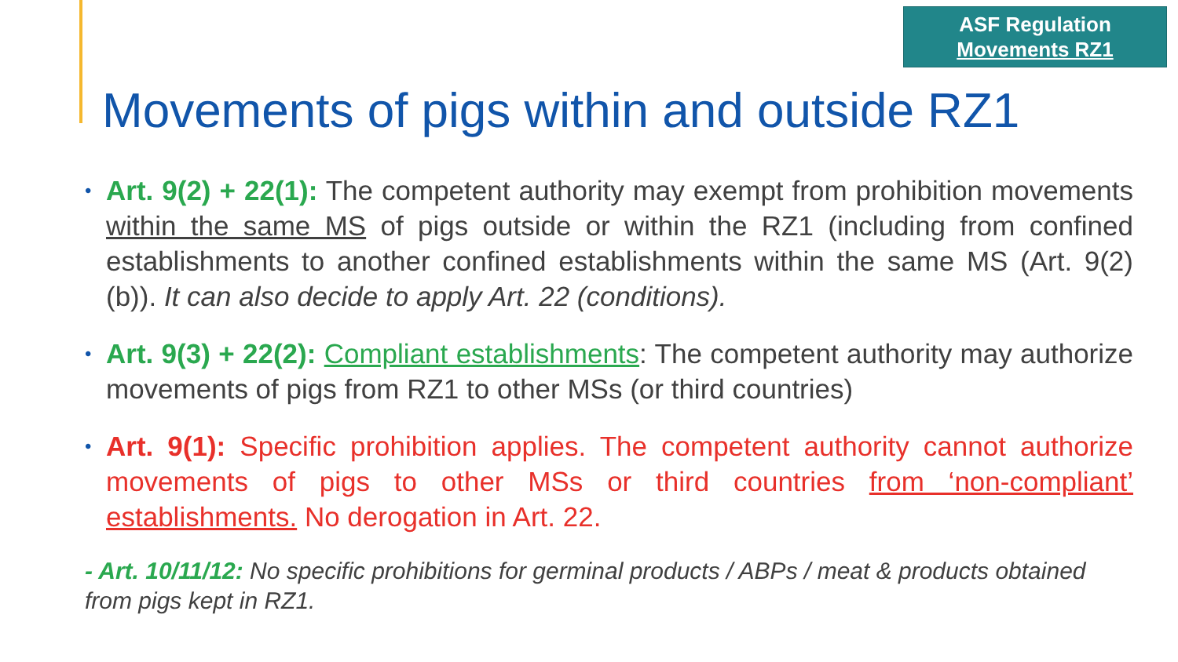ASF Regulation
Movements RZ1
Movements of pigs within and outside RZ1
• Art. 9(2) + 22(1): The competent authority may exempt from prohibition movements within the same MS of pigs outside or within the RZ1 (including from confined establishments to another confined establishments within the same MS (Art. 9(2)(b)). It can also decide to apply Art. 22 (conditions).
• Art. 9(3) + 22(2): Compliant establishments: The competent authority may authorize movements of pigs from RZ1 to other MSs (or third countries)
• Art. 9(1): Specific prohibition applies. The competent authority cannot authorize movements of pigs to other MSs or third countries from ‘non-compliant’ establishments. No derogation in Art. 22.
- Art. 10/11/12: No specific prohibitions for germinal products / ABPs / meat & products obtained from pigs kept in RZ1.